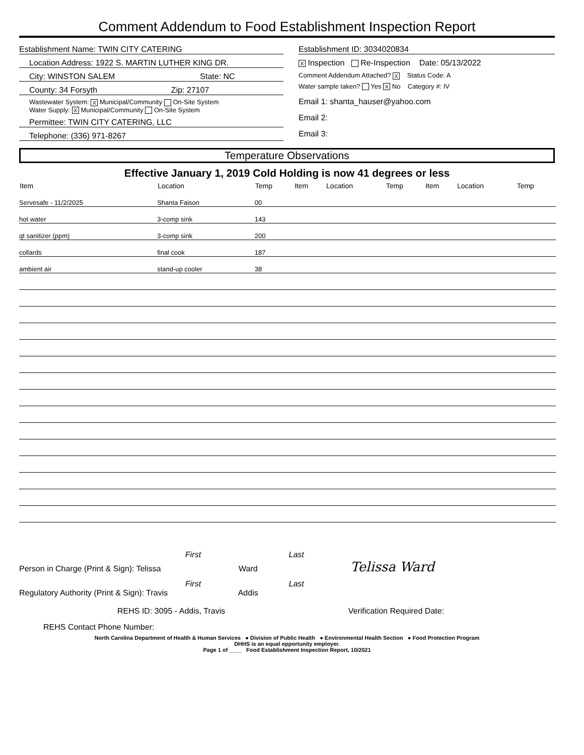Comment Addendum to Food Establishment Inspection Report
Establishment Name: TWIN CITY CATERING
Location Address: 1922 S. MARTIN LUTHER KING DR.
City: WINSTON SALEM State: NC
County: 34 Forsyth Zip: 27107
Wastewater System: X Municipal/Community On-Site System
Water Supply: X Municipal/Community On-Site System
Permittee: TWIN CITY CATERING, LLC
Telephone: (336) 971-8267
Establishment ID: 3034020834
X Inspection Re-Inspection Date: 05/13/2022
Comment Addendum Attached? X Status Code: A
Water sample taken? Yes X No Category #: IV
Email 1: shanta_hauser@yahoo.com
Email 2:
Email 3:
Temperature Observations
Effective January 1, 2019 Cold Holding is now 41 degrees or less
| Item | Location | Temp | Item | Location | Temp | Item | Location | Temp |
| --- | --- | --- | --- | --- | --- | --- | --- | --- |
| Servesafe - 11/2/2025 | Shanta Faison | 00 | | | | | | |
| hot water | 3-comp sink | 143 | | | | | | |
| qt sanitizer (ppm) | 3-comp sink | 200 | | | | | | |
| collards | final cook | 187 | | | | | | |
| ambient air | stand-up cooler | 38 | | | | | | |
First Last
Person in Charge (Print & Sign): Telissa Ward Telissa Ward
First Last
Regulatory Authority (Print & Sign): Travis Addis
REHS ID: 3095 - Addis, Travis Verification Required Date:
REHS Contact Phone Number:
North Carolina Department of Health & Human Services ● Division of Public Health ● Environmental Health Section ● Food Protection Program
DHHS is an equal opportunity employer.
Page 1 of ____ Food Establishment Inspection Report, 10/2021